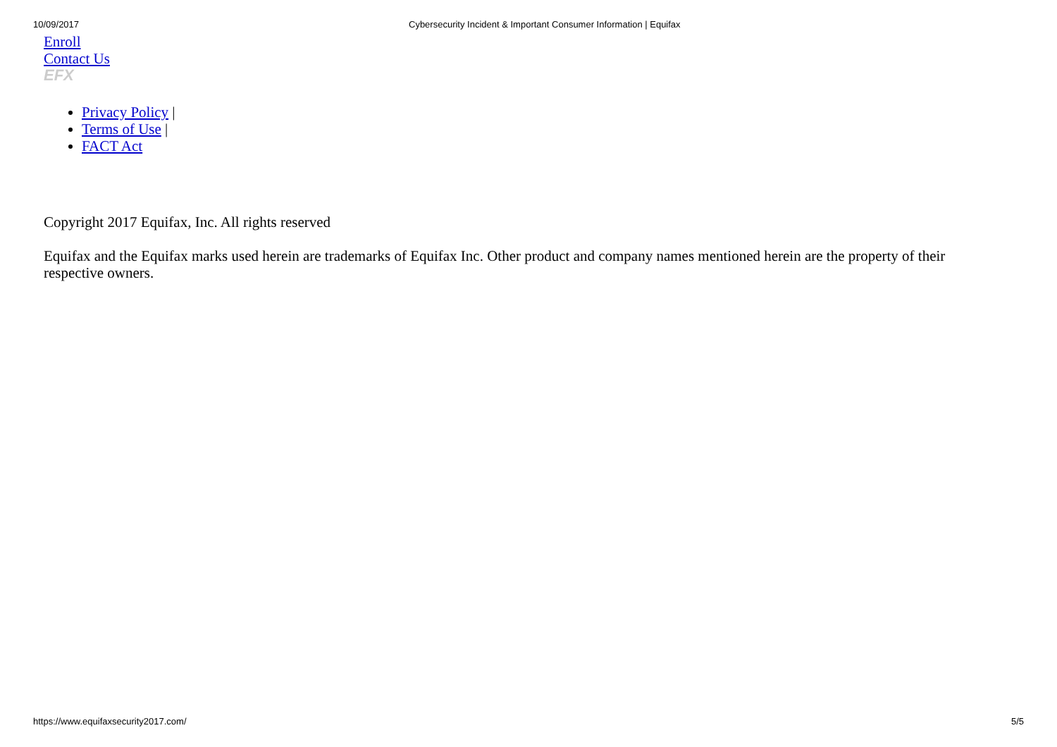10/09/2017 Cybersecurity Incident & Important Consumer Information | Equifax
Enroll
Contact Us
EFX
Privacy Policy |
Terms of Use |
FACT Act
Copyright 2017 Equifax, Inc. All rights reserved
Equifax and the Equifax marks used herein are trademarks of Equifax Inc. Other product and company names mentioned herein are the property of their respective owners.
https://www.equifaxsecurity2017.com/ 5/5